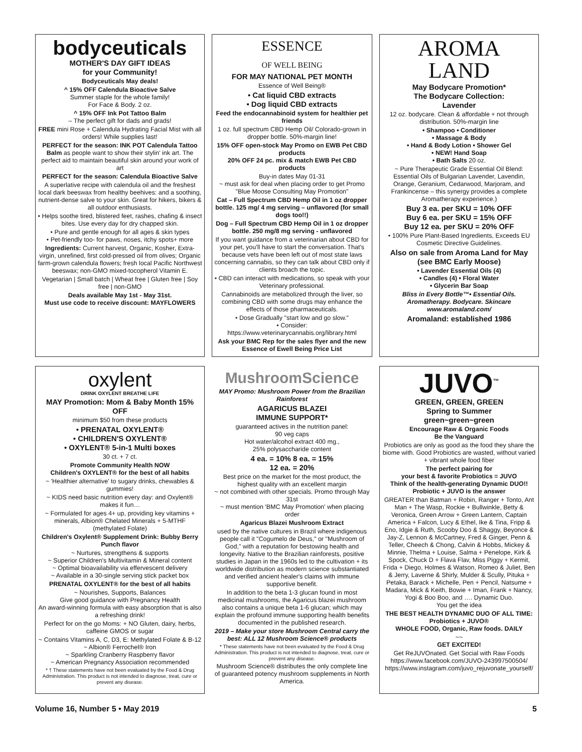bodyceuticals
MOTHER'S DAY GIFT IDEAS
for your Community!
Bodyceuticals May deals!
^ 15% OFF Calendula Bioactive Salve
Summer staple for the whole family!
For Face & Body. 2 oz.
^ 15% OFF Ink Pot Tattoo Balm
– The perfect gift for dads and grads!
FREE mini Rose + Calendula Hydrating Facial Mist with all orders! While supplies last!
PERFECT for the season: INK POT Calendula Tattoo Balm as people want to show their stylin' ink art. The perfect aid to maintain beautiful skin around your work of art
PERFECT for the season: Calendula Bioactive Salve
A superlative recipe with calendula oil and the freshest local dark beeswax from healthy beehives: and a soothing, nutrient-dense salve to your skin. Great for hikers, bikers & all outdoor enthusiasts.
• Helps soothe tired, blistered feet, rashes, chafing & insect bites. Use every day for dry chapped skin.
• Pure and gentle enough for all ages & skin types
• Pet-friendly too- for paws, noses, itchy spots+ more
Ingredients: Current harvest, Organic, Kosher, Extra-virgin, unrefined, first cold-pressed oil from olives; Organic farm-grown calendula flowers; fresh local Pacific Northwest beeswax; non-GMO mixed-tocopherol Vitamin E.
Vegetarian | Small batch | Wheat free | Gluten free | Soy free | non-GMO
Deals available May 1st - May 31st.
Must use code to receive discount: MAYFLOWERS
ESSENCE
OF WELL BEING
FOR MAY NATIONAL PET MONTH
Essence of Well Being®
• Cat liquid CBD extracts
• Dog liquid CBD extracts
Feed the endocannabinoid system for healthier pet friends
1 oz. full spectrum CBD Hemp Oil/ Colorado-grown in dropper bottle. 50%-margin line!
15% OFF open-stock May Promo on EWB Pet CBD products
20% OFF 24 pc. mix & match EWB Pet CBD products
Buy-in dates May 01-31
~ must ask for deal when placing order to get Promo "Blue Moose Consulting May Promotion"
Cat – Full Spectrum CBD Hemp Oil in 1 oz dropper bottle. 125 mg/ 4 mg serving – unflavored (for small dogs too!!)
Dog – Full Spectrum CBD Hemp Oil in 1 oz dropper bottle. 250 mg/8 mg serving - unflavored
If you want guidance from a veterinarian about CBD for your pet, you'll have to start the conversation. That's because vets have been left out of most state laws concerning cannabis, so they can talk about CBD only if clients broach the topic.
• CBD can interact with medications, so speak with your Veterinary professional.
Cannabinoids are metabolized through the liver, so combining CBD with some drugs may enhance the effects of those pharmaceuticals.
• Dose Gradually "start low and go slow."
• Consider: https://www.veterinarycannabis.org/library.html
Ask your BMC Rep for the sales flyer and the new Essence of Ewell Being Price List
AROMA
LAND
May Bodycare Promotion*
The Bodycare Collection:
Lavender
12 oz. bodycare. Clean & affordable + not through distribution. 50%-margin line
• Shampoo • Conditioner
• Massage & Body
• Hand & Body Lotion • Shower Gel
• NEW! Hand Soap
• Bath Salts 20 oz.
~ Pure Therapeutic Grade Essential Oil Blend: Essential Oils of Bulgarian Lavender, Lavendin, Orange, Geranium, Cedarwood, Marjoram, and Frankincense – this synergy provides a complete Aromatherapy experience.)
Buy 3 ea. per SKU = 10% OFF
Buy 6 ea. per SKU = 15% OFF
Buy 12 ea. per SKU = 20% OFF
• 100% Pure Plant-Based Ingredients, Exceeds EU Cosmetic Directive Guidelines.
Also on sale from Aroma Land for May (see BMC Early Moose)
• Lavender Essential Oils (4)
• Candles (4) • Floral Water
• Glycerin Bar Soap
Bliss in Every Bottle™• Essential Oils. Aromatherapy. Bodycare. Skincare
www.aromaland.com/
Aromaland: established 1986
oxylent
DRINK OXYLENT BREATHE LIFE
MAY Promotion: Mom & Baby Month 15% OFF
minimum $50 from these products
• PRENATAL OXYLENT®
• CHILDREN'S OXYLENT®
• OXYLENT® 5-in-1 Multi boxes
30 ct. + 7 ct.
Promote Community Health NOW
Children's OXYLENT® for the best of all habits
~ 'Healthier alternative' to sugary drinks, chewables & gummies!
~ KIDS need basic nutrition every day: and Oxylent® makes it fun…
~ Formulated for ages 4+ up, providing key vitamins + minerals, Albion® Chelated Minerals + 5-MTHF (methylated Folate)
Children's Oxylent® Supplement Drink: Bubby Berry Punch flavor
~ Nurtures, strengthens & supports
~ Superior Children's Multivitamin & Mineral content
~ Optimal bioavailability via effervescent delivery
~ Available in a 30-single serving stick packet box
PRENATAL OXYLENT® for the best of all habits
~ Nourishes, Supports, Balances
Give good guidance with Pregnancy Health
An award-winning formula with easy absorption that is also a refreshing drink!
Perfect for on the go Moms: + NO Gluten, dairy, herbs, caffeine GMOS or sugar
~ Contains Vitamins A, C, D3, E: Methylated Folate & B-12
~ Albion® Ferrochel® Iron
~ Sparkling Cranberry Raspberry flavor
~ American Pregnancy Association recommended
* † These statements have not been evaluated by the Food & Drug Administration. This product is not intended to diagnose, treat, cure or prevent any disease.
MushroomScience
MAY Promo: Mushroom Power from the Brazilian Rainforest
AGARICUS BLAZEI
IMMUNE SUPPORT*
guaranteed actives in the nutrition panel:
90 veg caps
Hot water/alcohol extract 400 mg.,
25% polysaccharide content
4 ea. = 10% 8 ea. = 15%
12 ea. = 20%
Best price on the market for the most product, the highest quality with an excellent margin
~ not combined with other specials. Promo through May 31st
~ must mention 'BMC May Promotion' when placing order
Agaricus Blazei Mushroom Extract
used by the native cultures in Brazil where indigenous people call it "Cogumelo de Deus," or "Mushroom of God," with a reputation for bestowing health and longevity. Native to the Brazilian rainforests, positive studies in Japan in the 1960s led to the cultivation + its worldwide distribution as modern science substantiated and verified ancient healer's claims with immune supportive benefit.
In addition to the beta 1-3 glucan found in most medicinal mushrooms, the Agaricus blazei mushroom also contains a unique beta 1-6 glucan; which may explain the profound immune supporting health benefits documented in the published research.
2019 – Make your store Mushroom Central carry the best: ALL 12 Mushroom Science® products
* These statements have not been evaluated by the Food & Drug Administration. This product is not intended to diagnose, treat, cure or prevent any disease.
Mushroom Science® distributes the only complete line of guaranteed potency mushroom supplements in North America.
JUVO<sup>™</sup>
GREEN, GREEN, GREEN
Spring to Summer
green~green~green
Encourage Raw & Organic Foods
Be the Vanguard
Probiotics are only as good as the food they share the biome with. Good Probiotics are wasted, without varied + vibrant whole food fiber
The perfect pairing for
your best & favorite Probiotics = JUVO
Think of the health-generating Dynamic DUO!! Probiotic + JUVO is the answer
GREATER than Batman + Robin, Ranger + Tonto, Ant Man + The Wasp, Rockie + Bullwinkle, Betty & Veronica, Green Arrow + Green Lantern, Captain America + Falcon, Lucy & Ethel, Ike & Tina, Fripp & Eno, Idgie & Ruth, Scooby Doo & Shaggy, Beyonce & Jay-Z, Lennon & McCartney, Fred & Ginger, Penn & Teller, Cheech & Chong, Calvin & Hobbs, Mickey & Minnie, Thelma + Louise, Salma + Penelope, Kirk & Spock, Chuck D + Flava Flav, Miss Piggy + Kermit, Frida + Diego, Holmes & Watson, Romeo & Juliet, Ben & Jerry, Laverne & Shirly, Mulder & Scully, Pituka + Petaka, Barack + Michelle, Pen + Pencil, Natsume + Madara, Mick & Keith, Bowie + Iman, Frank + Nancy, Yogi & Boo Boo, and …. Dynamic Duo.
You get the idea
THE BEST HEALTH DYNAMIC DUO OF ALL TIME: Probiotics + JUVO®
WHOLE FOOD, Organic, Raw foods. DAILY
~~
GET EXCITED!
Get ReJUVOnated. Get Social with Raw Foods
https://www.facebook.com/JUVO-243997500504/
https://www.instagram.com/juvo_rejuvonate_yourself/
Volume 16, Number 5 • May 2019 5